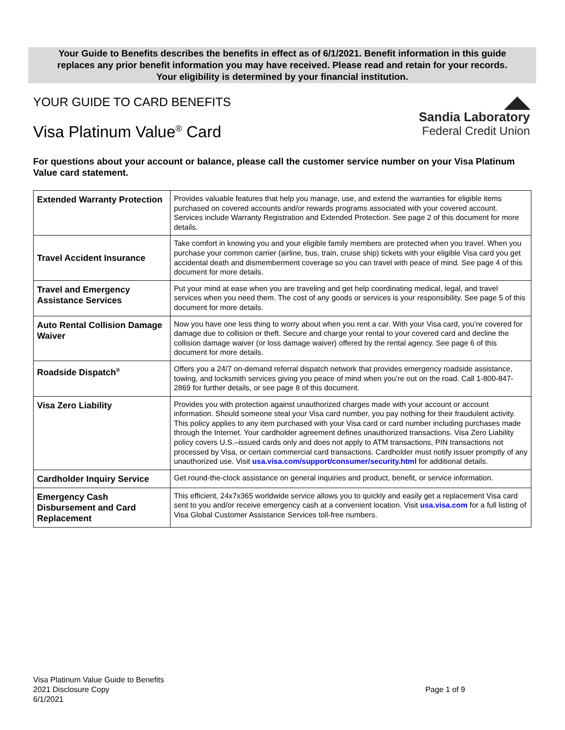Your Guide to Benefits describes the benefits in effect as of 6/1/2021. Benefit information in this guide
replaces any prior benefit information you may have received. Please read and retain for your records.
Your eligibility is determined by your financial institution.
◢◣
Sandia Laboratory
Federal Credit Union
YOUR GUIDE TO CARD BENEFITS
Visa Platinum Value<sup>®</sup> Card
For questions about your account or balance, please call the customer service number on your Visa Platinum Value card statement.
| Extended Warranty Protection | Provides valuable features that help you manage, use, and extend the warranties for eligible items purchased on covered accounts and/or rewards programs associated with your covered account. Services include Warranty Registration and Extended Protection. See page 2 of this document for more details. |
| Travel Accident Insurance | Take comfort in knowing you and your eligible family members are protected when you travel. When you purchase your common carrier (airline, bus, train, cruise ship) tickets with your eligible Visa card you get accidental death and dismemberment coverage so you can travel with peace of mind. See page 4 of this document for more details. |
| Travel and Emergency Assistance Services | Put your mind at ease when you are traveling and get help coordinating medical, legal, and travel services when you need them. The cost of any goods or services is your responsibility. See page 5 of this document for more details. |
| Auto Rental Collision Damage Waiver | Now you have one less thing to worry about when you rent a car. With your Visa card, you’re covered for damage due to collision or theft. Secure and charge your rental to your covered card and decline the collision damage waiver (or loss damage waiver) offered by the rental agency. See page 6 of this document for more details. |
| Roadside Dispatch<sup>®</sup> | Offers you a 24/7 on-demand referral dispatch network that provides emergency roadside assistance, towing, and locksmith services giving you peace of mind when you’re out on the road. Call 1-800-847-2869 for further details, or see page 8 of this document. |
| Visa Zero Liability | Provides you with protection against unauthorized charges made with your account or account information. Should someone steal your Visa card number, you pay nothing for their fraudulent activity. This policy applies to any item purchased with your Visa card or card number including purchases made through the Internet. Your cardholder agreement defines unauthorized transactions. Visa Zero Liability policy covers U.S.–issued cards only and does not apply to ATM transactions, PIN transactions not processed by Visa, or certain commercial card transactions. Cardholder must notify issuer promptly of any unauthorized use. Visit usa.visa.com/support/consumer/security.html for additional details. |
| Cardholder Inquiry Service | Get round-the-clock assistance on general inquiries and product, benefit, or service information. |
| Emergency Cash Disbursement and Card Replacement | This efficient, 24x7x365 worldwide service allows you to quickly and easily get a replacement Visa card sent to you and/or receive emergency cash at a convenient location. Visit usa.visa.com for a full listing of Visa Global Customer Assistance Services toll-free numbers. |
Visa Platinum Value Guide to Benefits
2021 Disclosure Copy
6/1/2021
Page 1 of 9